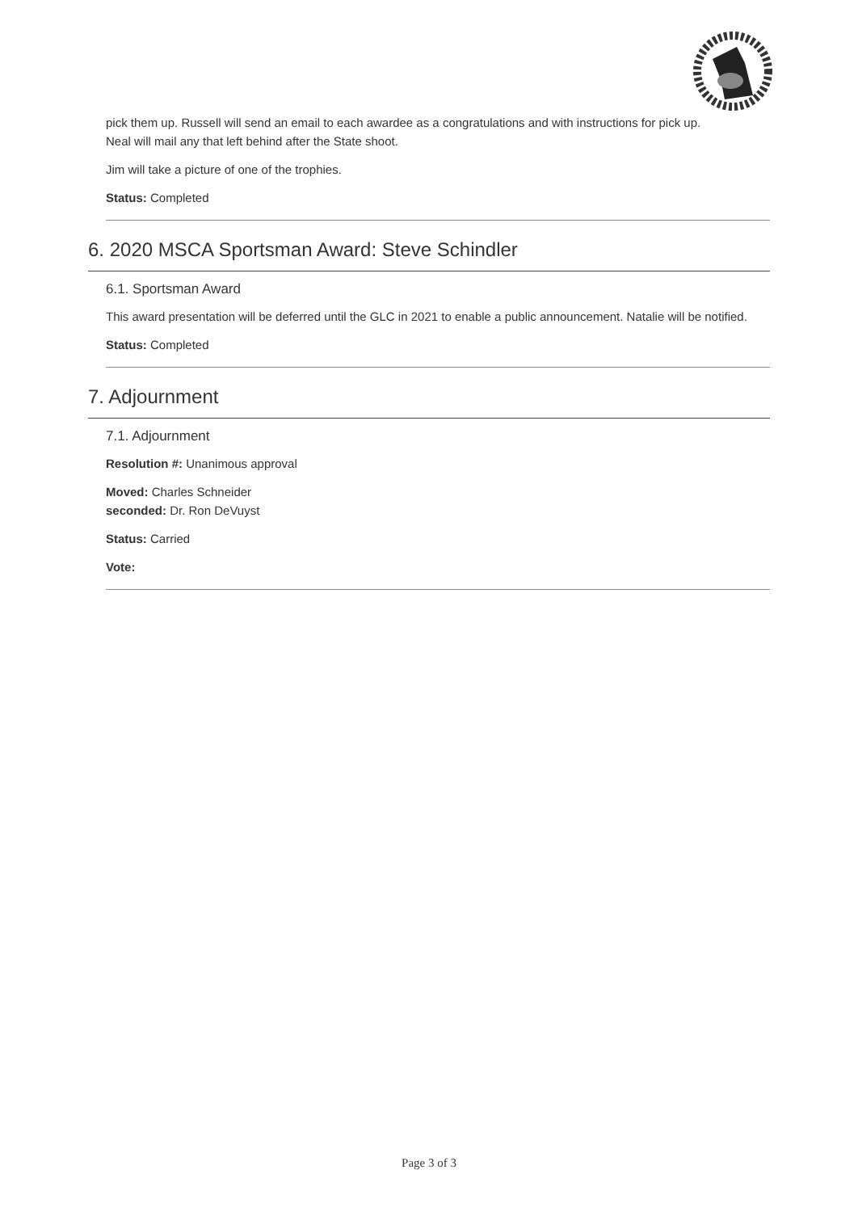pick them up. Russell will send an email to each awardee as a congratulations and with instructions for pick up.
Neal will mail any that left behind after the State shoot.
Jim will take a picture of one of the trophies.
Status: Completed
6. 2020 MSCA Sportsman Award: Steve Schindler
6.1. Sportsman Award
This award presentation will be deferred until the GLC in 2021 to enable a public announcement. Natalie will be notified.
Status: Completed
7. Adjournment
7.1. Adjournment
Resolution #: Unanimous approval
Moved: Charles Schneider
seconded: Dr. Ron DeVuyst
Status: Carried
Vote:
Page 3 of 3